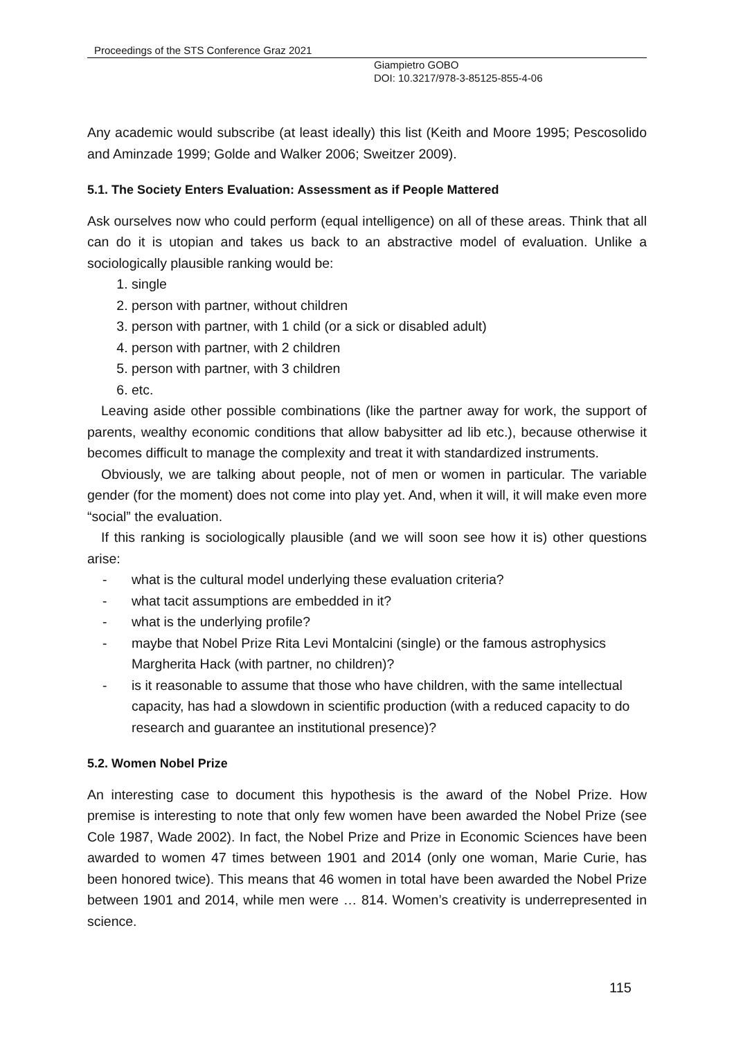Proceedings of the STS Conference Graz 2021
Giampietro GOBO
DOI: 10.3217/978-3-85125-855-4-06
Any academic would subscribe (at least ideally) this list (Keith and Moore 1995; Pescosolido and Aminzade 1999; Golde and Walker 2006; Sweitzer 2009).
5.1. The Society Enters Evaluation: Assessment as if People Mattered
Ask ourselves now who could perform (equal intelligence) on all of these areas. Think that all can do it is utopian and takes us back to an abstractive model of evaluation. Unlike a sociologically plausible ranking would be:
1. single
2. person with partner, without children
3. person with partner, with 1 child (or a sick or disabled adult)
4. person with partner, with 2 children
5. person with partner, with 3 children
6. etc.
Leaving aside other possible combinations (like the partner away for work, the support of parents, wealthy economic conditions that allow babysitter ad lib etc.), because otherwise it becomes difficult to manage the complexity and treat it with standardized instruments.
Obviously, we are talking about people, not of men or women in particular. The variable gender (for the moment) does not come into play yet. And, when it will, it will make even more “social” the evaluation.
If this ranking is sociologically plausible (and we will soon see how it is) other questions arise:
- what is the cultural model underlying these evaluation criteria?
- what tacit assumptions are embedded in it?
- what is the underlying profile?
- maybe that Nobel Prize Rita Levi Montalcini (single) or the famous astrophysics Margherita Hack (with partner, no children)?
- is it reasonable to assume that those who have children, with the same intellectual capacity, has had a slowdown in scientific production (with a reduced capacity to do research and guarantee an institutional presence)?
5.2. Women Nobel Prize
An interesting case to document this hypothesis is the award of the Nobel Prize. How premise is interesting to note that only few women have been awarded the Nobel Prize (see Cole 1987, Wade 2002). In fact, the Nobel Prize and Prize in Economic Sciences have been awarded to women 47 times between 1901 and 2014 (only one woman, Marie Curie, has been honored twice). This means that 46 women in total have been awarded the Nobel Prize between 1901 and 2014, while men were … 814. Women’s creativity is underrepresented in science.
115